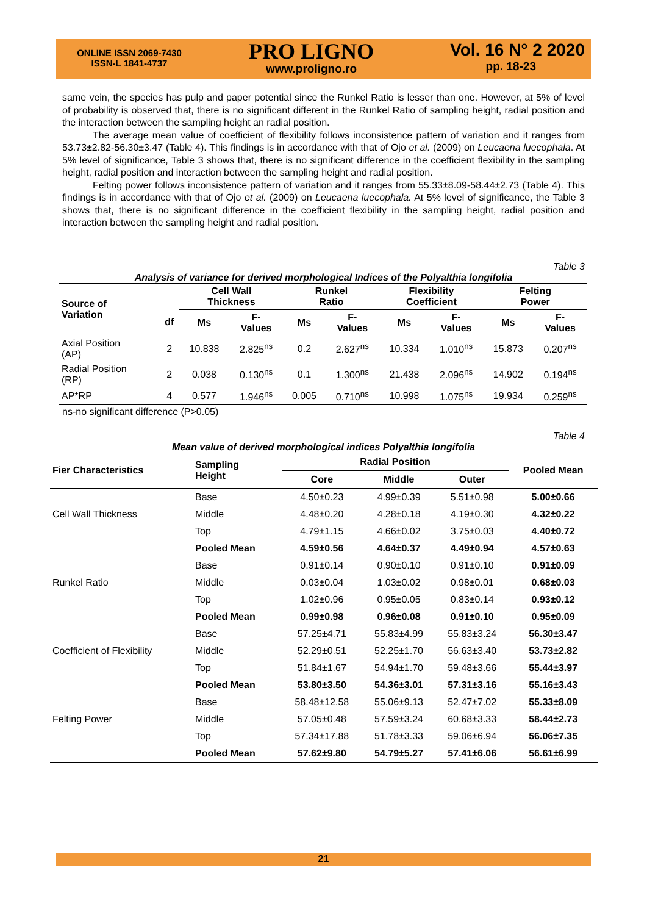ONLINE ISSN 2069-7430
ISSN-L 1841-4737
PRO LIGNO
www.proligno.ro
Vol. 16 N° 2 2020
pp. 18-23
same vein, the species has pulp and paper potential since the Runkel Ratio is lesser than one. However, at 5% of level of probability is observed that, there is no significant different in the Runkel Ratio of sampling height, radial position and the interaction between the sampling height an radial position.
The average mean value of coefficient of flexibility follows inconsistence pattern of variation and it ranges from 53.73±2.82-56.30±3.47 (Table 4). This findings is in accordance with that of Ojo et al. (2009) on Leucaena luecophala. At 5% level of significance, Table 3 shows that, there is no significant difference in the coefficient flexibility in the sampling height, radial position and interaction between the sampling height and radial position.
Felting power follows inconsistence pattern of variation and it ranges from 55.33±8.09-58.44±2.73 (Table 4). This findings is in accordance with that of Ojo et al. (2009) on Leucaena luecophala. At 5% level of significance, the Table 3 shows that, there is no significant difference in the coefficient flexibility in the sampling height, radial position and interaction between the sampling height and radial position.
Table 3
Analysis of variance for derived morphological Indices of the Polyalthia longifolia
| Source of Variation | | Cell Wall Thickness | | Runkel Ratio | | Flexibility Coefficient | | Felting Power | |
| --- | --- | --- | --- | --- | --- | --- | --- | --- | --- |
| | df | Ms | F- Values | Ms | F- Values | Ms | F- Values | Ms | F- Values |
| Axial Position (AP) | 2 | 10.838 | 2.825<sup>ns</sup> | 0.2 | 2.627<sup>ns</sup> | 10.334 | 1.010<sup>ns</sup> | 15.873 | 0.207<sup>ns</sup> |
| Radial Position (RP) | 2 | 0.038 | 0.130<sup>ns</sup> | 0.1 | 1.300<sup>ns</sup> | 21.438 | 2.096<sup>ns</sup> | 14.902 | 0.194<sup>ns</sup> |
| AP*RP | 4 | 0.577 | 1.946<sup>ns</sup> | 0.005 | 0.710<sup>ns</sup> | 10.998 | 1.075<sup>ns</sup> | 19.934 | 0.259<sup>ns</sup> |
ns-no significant difference (P>0.05)
Table 4
Mean value of derived morphological indices Polyalthia longifolia
| Fier Characteristics | Sampling Height | Radial Position | | | Pooled Mean |
| --- | --- | --- | --- | --- | --- |
| | | Core | Middle | Outer | |
| Cell Wall Thickness | Base | 4.50±0.23 | 4.99±0.39 | 5.51±0.98 | 5.00±0.66 |
| | Middle | 4.48±0.20 | 4.28±0.18 | 4.19±0.30 | 4.32±0.22 |
| | Top | 4.79±1.15 | 4.66±0.02 | 3.75±0.03 | 4.40±0.72 |
| | Pooled Mean | 4.59±0.56 | 4.64±0.37 | 4.49±0.94 | 4.57±0.63 |
| Runkel Ratio | Base | 0.91±0.14 | 0.90±0.10 | 0.91±0.10 | 0.91±0.09 |
| | Middle | 0.03±0.04 | 1.03±0.02 | 0.98±0.01 | 0.68±0.03 |
| | Top | 1.02±0.96 | 0.95±0.05 | 0.83±0.14 | 0.93±0.12 |
| | Pooled Mean | 0.99±0.98 | 0.96±0.08 | 0.91±0.10 | 0.95±0.09 |
| Coefficient of Flexibility | Base | 57.25±4.71 | 55.83±4.99 | 55.83±3.24 | 56.30±3.47 |
| | Middle | 52.29±0.51 | 52.25±1.70 | 56.63±3.40 | 53.73±2.82 |
| | Top | 51.84±1.67 | 54.94±1.70 | 59.48±3.66 | 55.44±3.97 |
| | Pooled Mean | 53.80±3.50 | 54.36±3.01 | 57.31±3.16 | 55.16±3.43 |
| Felting Power | Base | 58.48±12.58 | 55.06±9.13 | 52.47±7.02 | 55.33±8.09 |
| | Middle | 57.05±0.48 | 57.59±3.24 | 60.68±3.33 | 58.44±2.73 |
| | Top | 57.34±17.88 | 51.78±3.33 | 59.06±6.94 | 56.06±7.35 |
| | Pooled Mean | 57.62±9.80 | 54.79±5.27 | 57.41±6.06 | 56.61±6.99 |
21